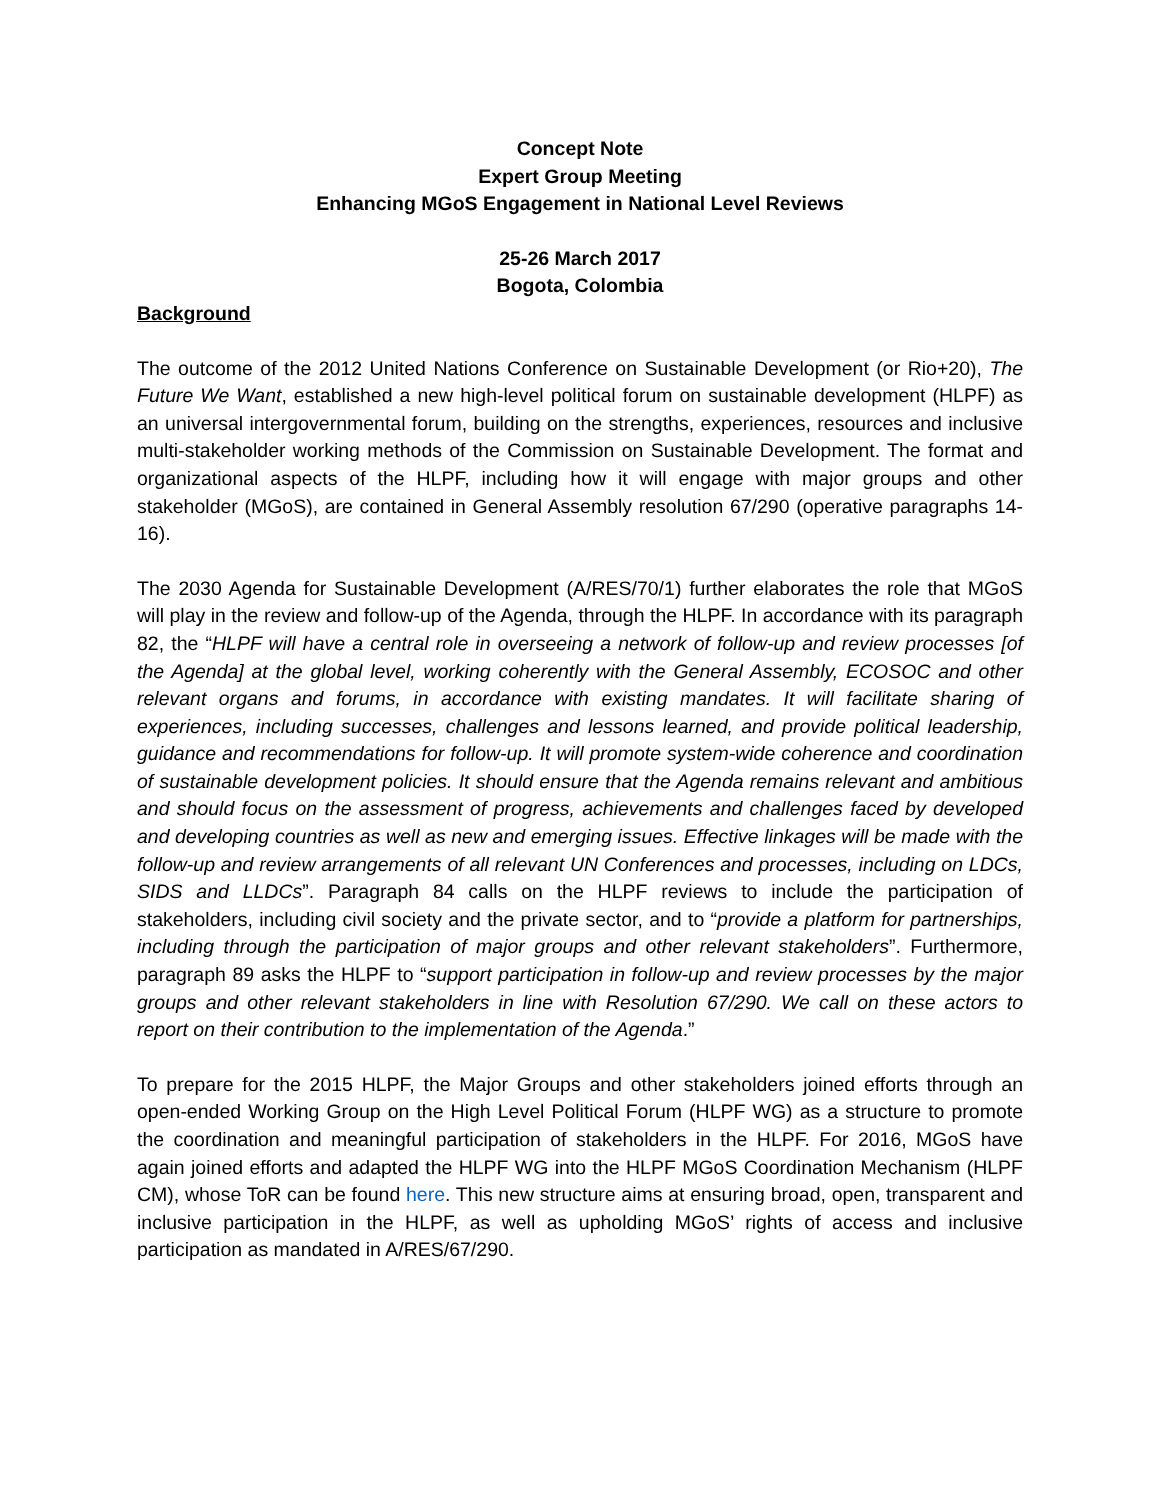Concept Note
Expert Group Meeting
Enhancing MGoS Engagement in National Level Reviews
25-26 March 2017
Bogota, Colombia
Background
The outcome of the 2012 United Nations Conference on Sustainable Development (or Rio+20), The Future We Want, established a new high-level political forum on sustainable development (HLPF) as an universal intergovernmental forum, building on the strengths, experiences, resources and inclusive multi-stakeholder working methods of the Commission on Sustainable Development. The format and organizational aspects of the HLPF, including how it will engage with major groups and other stakeholder (MGoS), are contained in General Assembly resolution 67/290 (operative paragraphs 14-16).
The 2030 Agenda for Sustainable Development (A/RES/70/1) further elaborates the role that MGoS will play in the review and follow-up of the Agenda, through the HLPF. In accordance with its paragraph 82, the “HLPF will have a central role in overseeing a network of follow-up and review processes [of the Agenda] at the global level, working coherently with the General Assembly, ECOSOC and other relevant organs and forums, in accordance with existing mandates. It will facilitate sharing of experiences, including successes, challenges and lessons learned, and provide political leadership, guidance and recommendations for follow-up. It will promote system-wide coherence and coordination of sustainable development policies. It should ensure that the Agenda remains relevant and ambitious and should focus on the assessment of progress, achievements and challenges faced by developed and developing countries as well as new and emerging issues. Effective linkages will be made with the follow-up and review arrangements of all relevant UN Conferences and processes, including on LDCs, SIDS and LLDCs”. Paragraph 84 calls on the HLPF reviews to include the participation of stakeholders, including civil society and the private sector, and to “provide a platform for partnerships, including through the participation of major groups and other relevant stakeholders”. Furthermore, paragraph 89 asks the HLPF to “support participation in follow-up and review processes by the major groups and other relevant stakeholders in line with Resolution 67/290. We call on these actors to report on their contribution to the implementation of the Agenda.”
To prepare for the 2015 HLPF, the Major Groups and other stakeholders joined efforts through an open-ended Working Group on the High Level Political Forum (HLPF WG) as a structure to promote the coordination and meaningful participation of stakeholders in the HLPF. For 2016, MGoS have again joined efforts and adapted the HLPF WG into the HLPF MGoS Coordination Mechanism (HLPF CM), whose ToR can be found here. This new structure aims at ensuring broad, open, transparent and inclusive participation in the HLPF, as well as upholding MGoS’ rights of access and inclusive participation as mandated in A/RES/67/290.